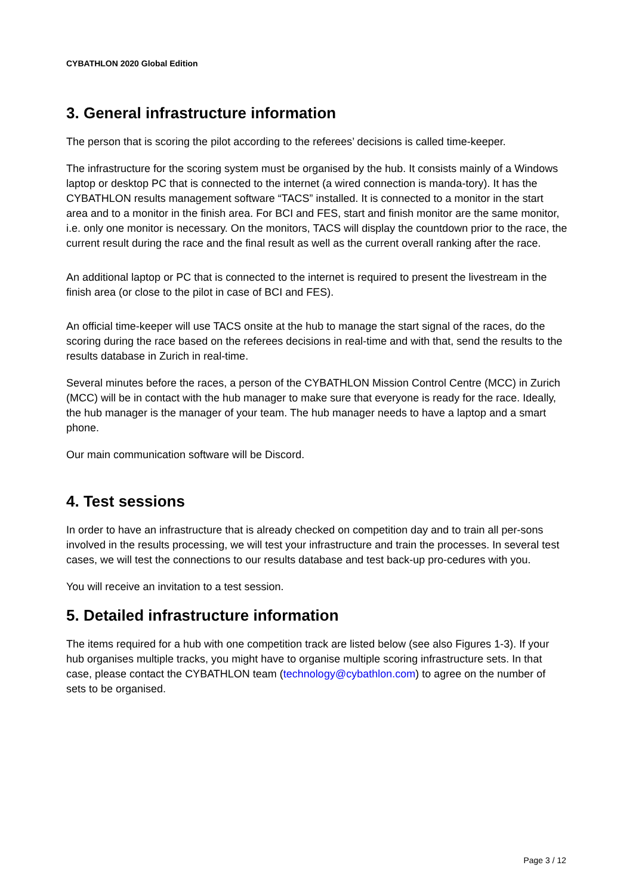CYBATHLON 2020 Global Edition
3. General infrastructure information
The person that is scoring the pilot according to the referees’ decisions is called time-keeper.
The infrastructure for the scoring system must be organised by the hub. It consists mainly of a Windows laptop or desktop PC that is connected to the internet (a wired connection is manda-tory). It has the CYBATHLON results management software “TACS” installed. It is connected to a monitor in the start area and to a monitor in the finish area. For BCI and FES, start and finish monitor are the same monitor, i.e. only one monitor is necessary. On the monitors, TACS will display the countdown prior to the race, the current result during the race and the final result as well as the current overall ranking after the race.
An additional laptop or PC that is connected to the internet is required to present the livestream in the finish area (or close to the pilot in case of BCI and FES).
An official time-keeper will use TACS onsite at the hub to manage the start signal of the races, do the scoring during the race based on the referees decisions in real-time and with that, send the results to the results database in Zurich in real-time.
Several minutes before the races, a person of the CYBATHLON Mission Control Centre (MCC) in Zurich (MCC) will be in contact with the hub manager to make sure that everyone is ready for the race. Ideally, the hub manager is the manager of your team. The hub manager needs to have a laptop and a smart phone.
Our main communication software will be Discord.
4. Test sessions
In order to have an infrastructure that is already checked on competition day and to train all per-sons involved in the results processing, we will test your infrastructure and train the processes. In several test cases, we will test the connections to our results database and test back-up pro-cedures with you.
You will receive an invitation to a test session.
5. Detailed infrastructure information
The items required for a hub with one competition track are listed below (see also Figures 1-3). If your hub organises multiple tracks, you might have to organise multiple scoring infrastructure sets. In that case, please contact the CYBATHLON team (technology@cybathlon.com) to agree on the number of sets to be organised.
Page 3 / 12